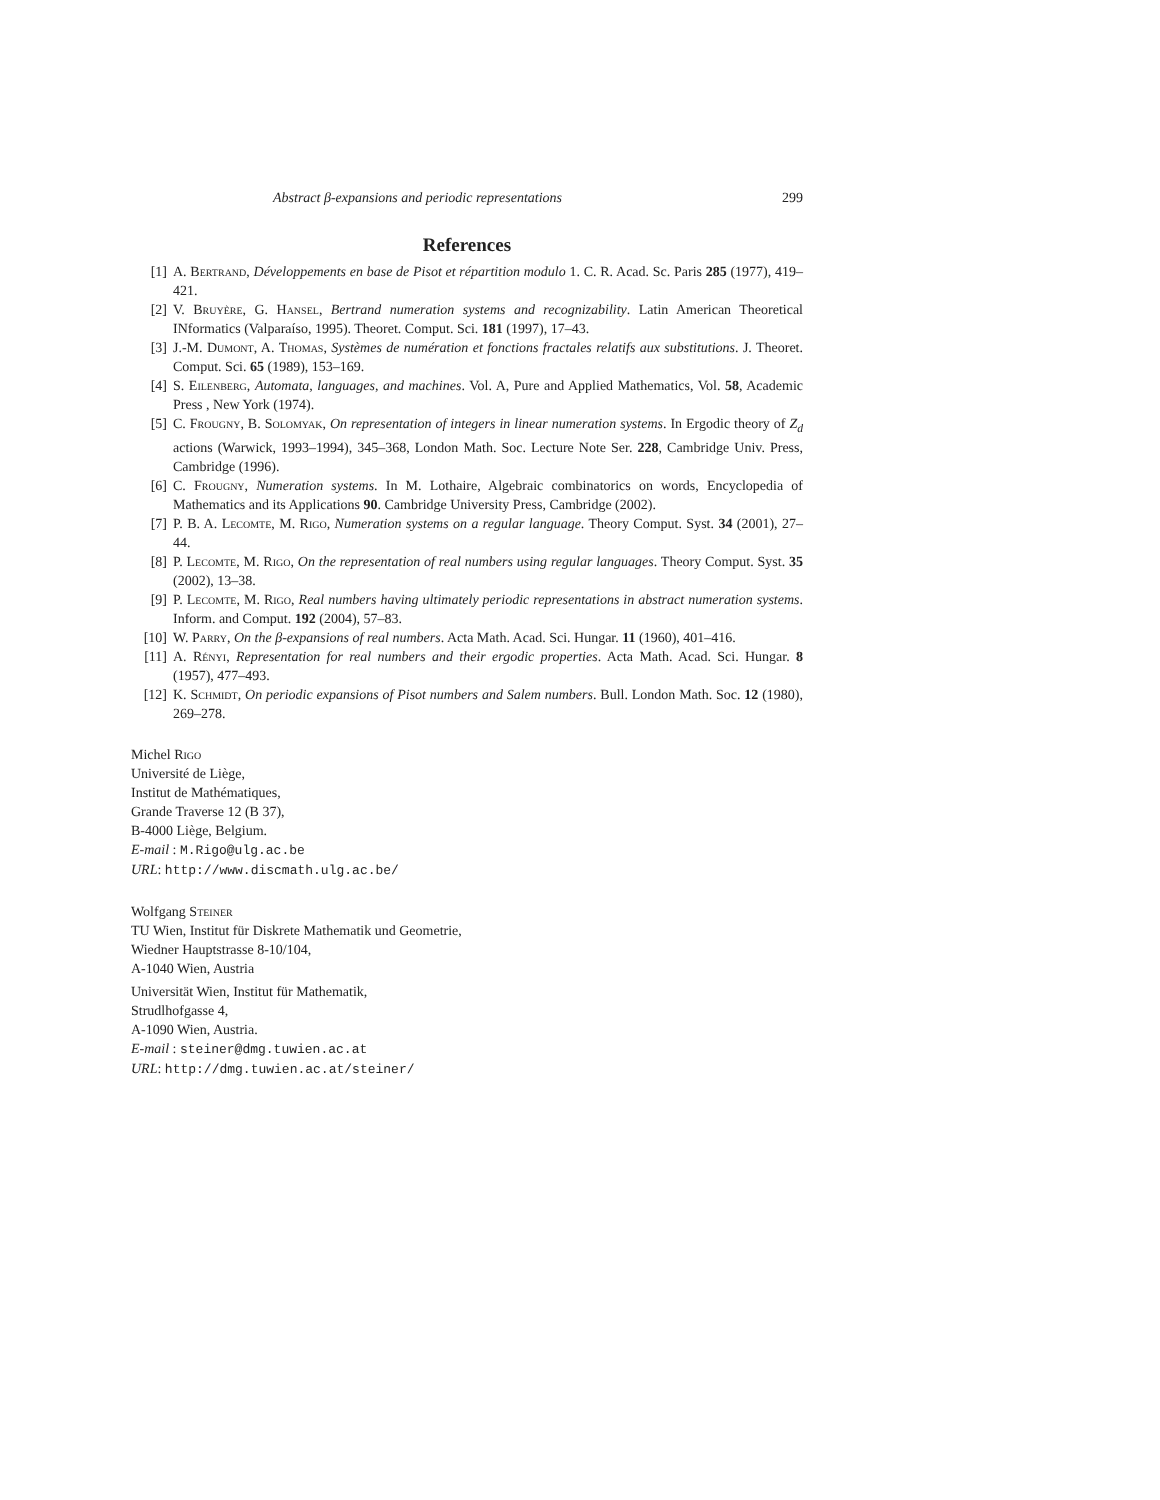Abstract β-expansions and periodic representations 299
References
[1] A. Bertrand, Développements en base de Pisot et répartition modulo 1. C. R. Acad. Sc. Paris 285 (1977), 419–421.
[2] V. Bruyère, G. Hansel, Bertrand numeration systems and recognizability. Latin American Theoretical INformatics (Valparaíso, 1995). Theoret. Comput. Sci. 181 (1997), 17–43.
[3] J.-M. Dumont, A. Thomas, Systèmes de numération et fonctions fractales relatifs aux substitutions. J. Theoret. Comput. Sci. 65 (1989), 153–169.
[4] S. Eilenberg, Automata, languages, and machines. Vol. A, Pure and Applied Mathematics, Vol. 58, Academic Press , New York (1974).
[5] C. Frougny, B. Solomyak, On representation of integers in linear numeration systems. In Ergodic theory of Z<sub>d</sub> actions (Warwick, 1993–1994), 345–368, London Math. Soc. Lecture Note Ser. 228, Cambridge Univ. Press, Cambridge (1996).
[6] C. Frougny, Numeration systems. In M. Lothaire, Algebraic combinatorics on words, Encyclopedia of Mathematics and its Applications 90. Cambridge University Press, Cambridge (2002).
[7] P. B. A. Lecomte, M. Rigo, Numeration systems on a regular language. Theory Comput. Syst. 34 (2001), 27–44.
[8] P. Lecomte, M. Rigo, On the representation of real numbers using regular languages. Theory Comput. Syst. 35 (2002), 13–38.
[9] P. Lecomte, M. Rigo, Real numbers having ultimately periodic representations in abstract numeration systems. Inform. and Comput. 192 (2004), 57–83.
[10] W. Parry, On the β-expansions of real numbers. Acta Math. Acad. Sci. Hungar. 11 (1960), 401–416.
[11] A. Rényi, Representation for real numbers and their ergodic properties. Acta Math. Acad. Sci. Hungar. 8 (1957), 477–493.
[12] K. Schmidt, On periodic expansions of Pisot numbers and Salem numbers. Bull. London Math. Soc. 12 (1980), 269–278.
Michel Rigo
Université de Liège,
Institut de Mathématiques,
Grande Traverse 12 (B 37),
B-4000 Liège, Belgium.
E-mail : M.Rigo@ulg.ac.be
URL: http://www.discmath.ulg.ac.be/
Wolfgang Steiner
TU Wien, Institut für Diskrete Mathematik und Geometrie,
Wiedner Hauptstrasse 8-10/104,
A-1040 Wien, Austria
Universität Wien, Institut für Mathematik,
Strudlhofgasse 4,
A-1090 Wien, Austria.
E-mail : steiner@dmg.tuwien.ac.at
URL: http://dmg.tuwien.ac.at/steiner/